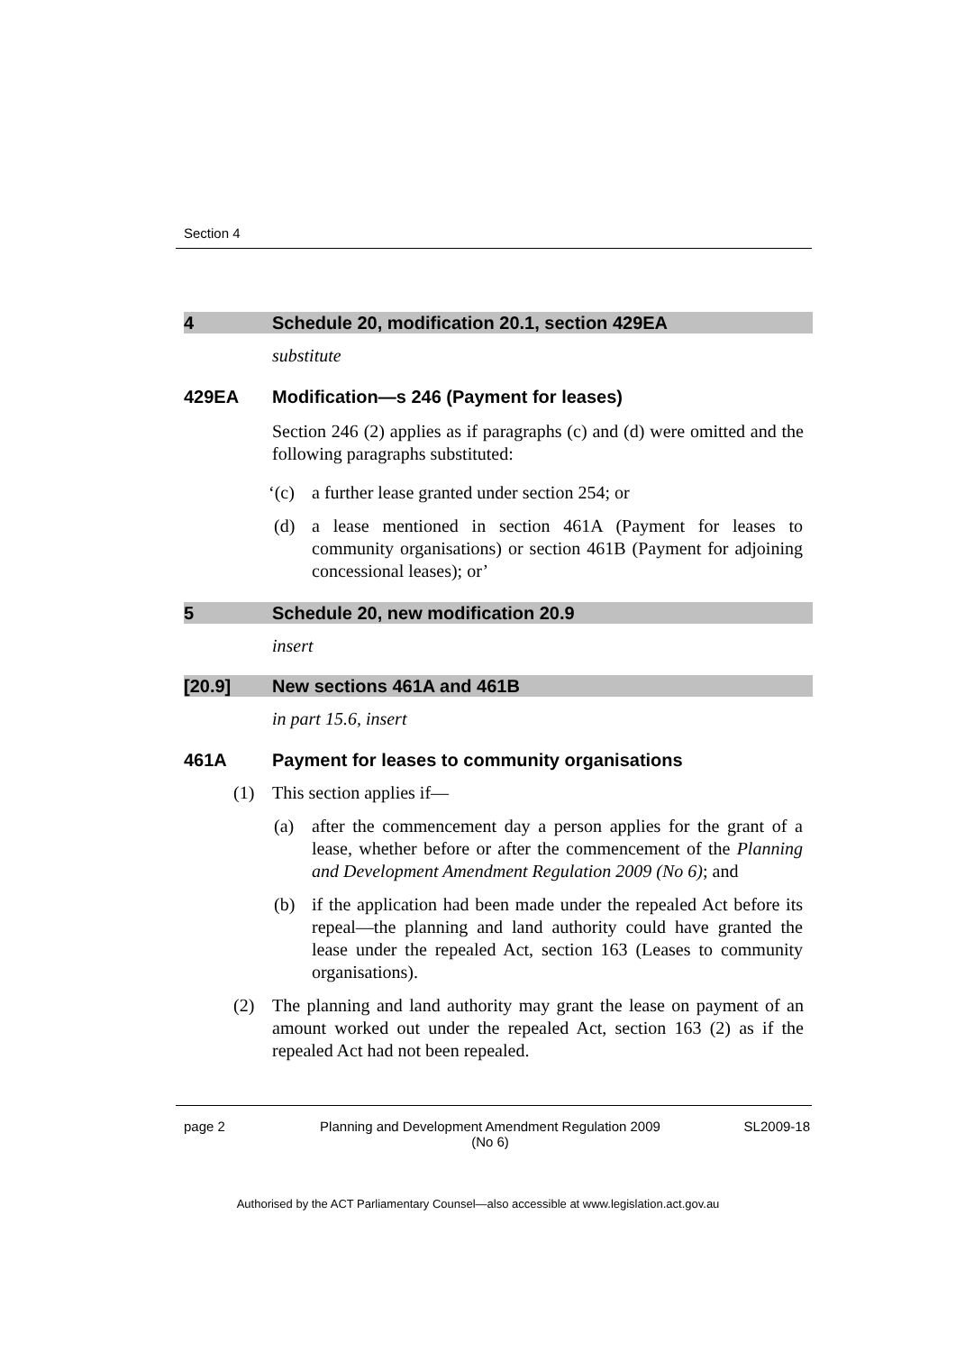Section 4
4 Schedule 20, modification 20.1, section 429EA
substitute
429EA Modification—s 246 (Payment for leases)
Section 246 (2) applies as if paragraphs (c) and (d) were omitted and the following paragraphs substituted:
‘(c) a further lease granted under section 254; or
(d) a lease mentioned in section 461A (Payment for leases to community organisations) or section 461B (Payment for adjoining concessional leases); or’
5 Schedule 20, new modification 20.9
insert
[20.9] New sections 461A and 461B
in part 15.6, insert
461A Payment for leases to community organisations
(1) This section applies if—
(a) after the commencement day a person applies for the grant of a lease, whether before or after the commencement of the Planning and Development Amendment Regulation 2009 (No 6); and
(b) if the application had been made under the repealed Act before its repeal—the planning and land authority could have granted the lease under the repealed Act, section 163 (Leases to community organisations).
(2) The planning and land authority may grant the lease on payment of an amount worked out under the repealed Act, section 163 (2) as if the repealed Act had not been repealed.
page 2 Planning and Development Amendment Regulation 2009
(No 6) SL2009-18
Authorised by the ACT Parliamentary Counsel—also accessible at www.legislation.act.gov.au